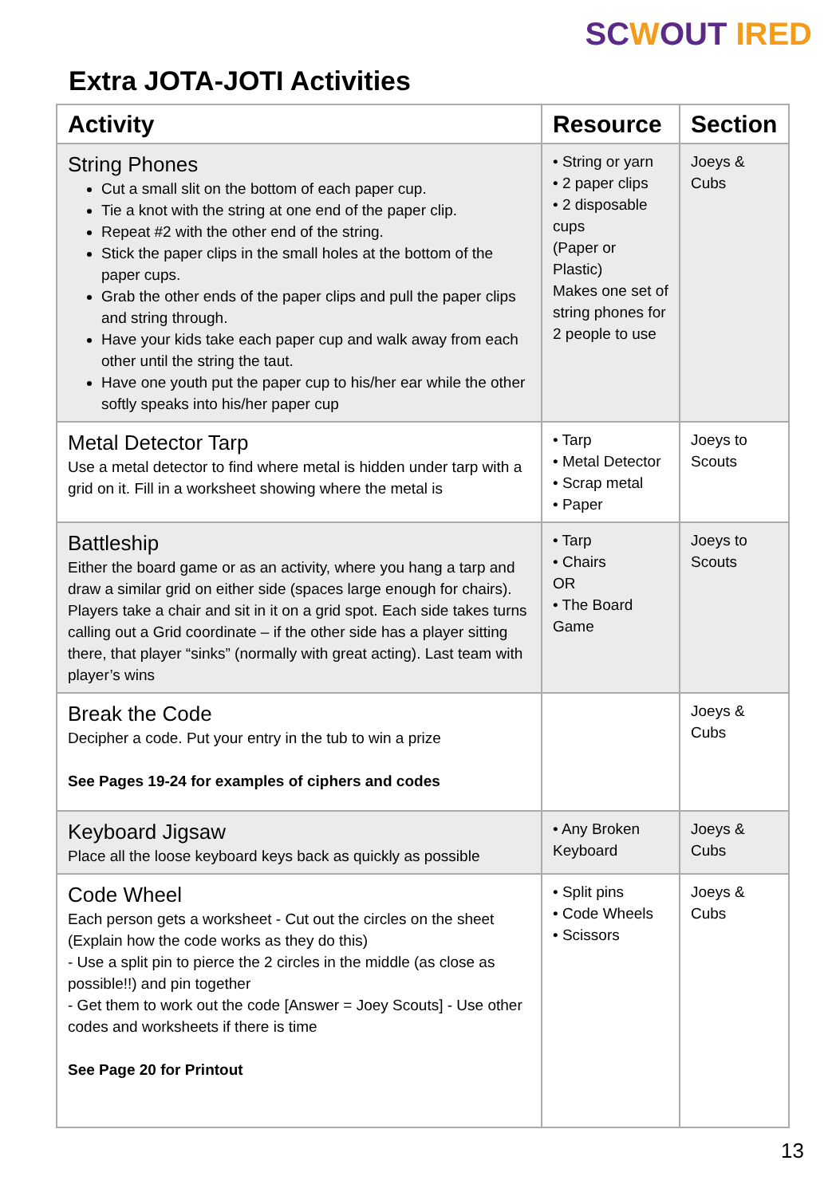SCWOUT IRED
Extra JOTA-JOTI Activities
| Activity | Resource | Section |
| --- | --- | --- |
| String Phones Cut a small slit on the bottom of each paper cup. Tie a knot with the string at one end of the paper clip. Repeat #2 with the other end of the string. Stick the paper clips in the small holes at the bottom of the paper cups. Grab the other ends of the paper clips and pull the paper clips and string through. Have your kids take each paper cup and walk away from each other until the string the taut. Have one youth put the paper cup to his/her ear while the other softly speaks into his/her paper cup | • String or yarn • 2 paper clips • 2 disposable cups (Paper or Plastic) Makes one set of string phones for 2 people to use | Joeys & Cubs |
| Metal Detector Tarp Use a metal detector to find where metal is hidden under tarp with a grid on it. Fill in a worksheet showing where the metal is | • Tarp • Metal Detector • Scrap metal • Paper | Joeys to Scouts |
| Battleship Either the board game or as an activity, where you hang a tarp and draw a similar grid on either side (spaces large enough for chairs). Players take a chair and sit in it on a grid spot. Each side takes turns calling out a Grid coordinate – if the other side has a player sitting there, that player “sinks” (normally with great acting). Last team with player’s wins | • Tarp • Chairs OR • The Board Game | Joeys to Scouts |
| Break the Code Decipher a code. Put your entry in the tub to win a prize See Pages 19-24 for examples of ciphers and codes | | Joeys & Cubs |
| Keyboard Jigsaw Place all the loose keyboard keys back as quickly as possible | • Any Broken Keyboard | Joeys & Cubs |
| Code Wheel Each person gets a worksheet - Cut out the circles on the sheet (Explain how the code works as they do this) - Use a split pin to pierce the 2 circles in the middle (as close as possible!!) and pin together - Get them to work out the code [Answer = Joey Scouts] - Use other codes and worksheets if there is time See Page 20 for Printout | • Split pins • Code Wheels • Scissors | Joeys & Cubs |
13